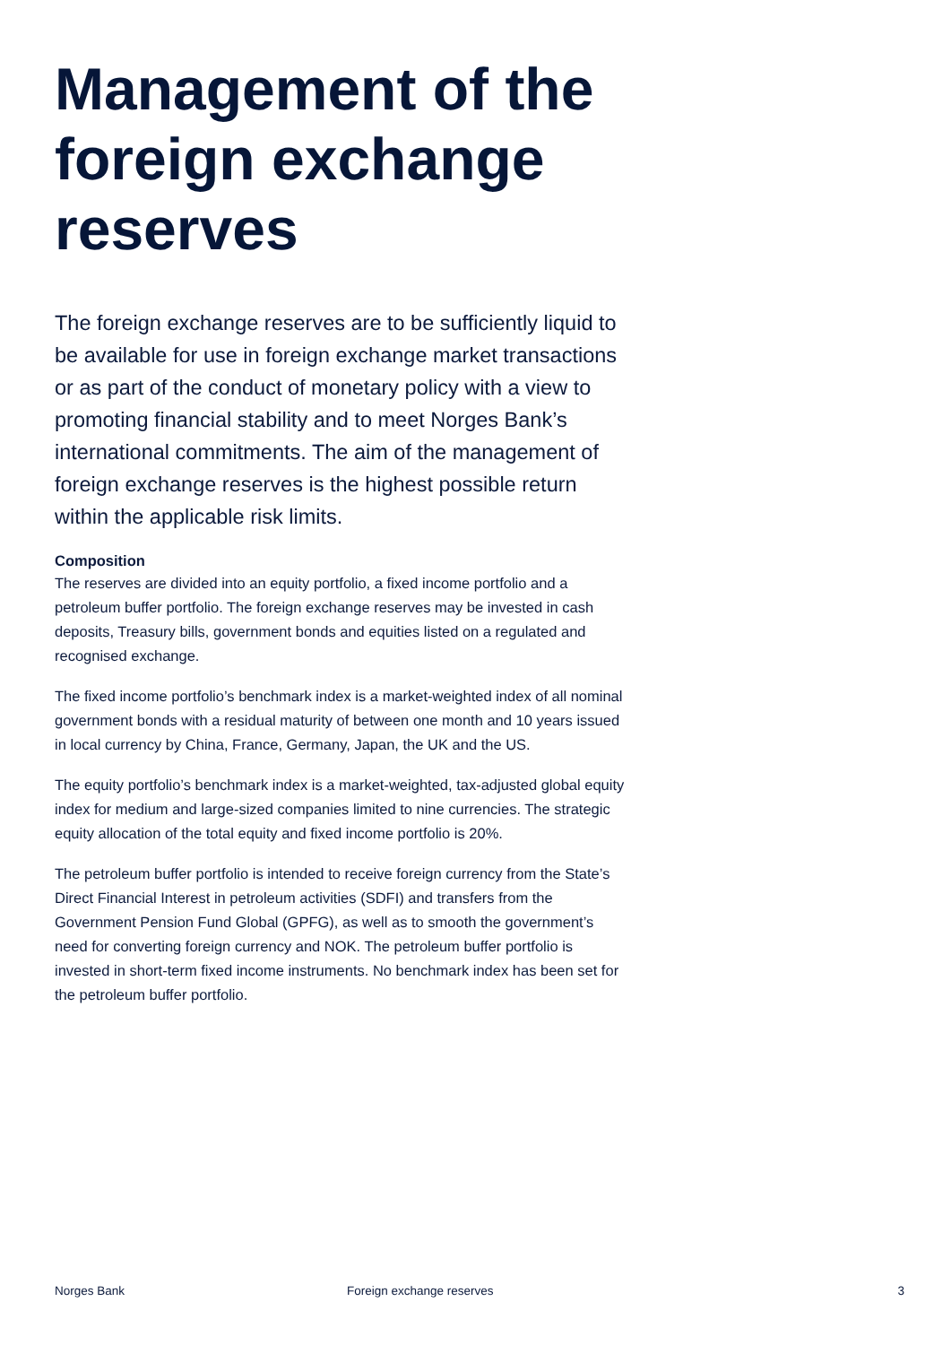Management of the foreign exchange reserves
The foreign exchange reserves are to be sufficiently liquid to be available for use in foreign exchange market transactions or as part of the conduct of monetary policy with a view to promoting financial stability and to meet Norges Bank’s international commitments. The aim of the management of foreign exchange reserves is the highest possible return within the applicable risk limits.
Composition
The reserves are divided into an equity portfolio, a fixed income portfolio and a petroleum buffer portfolio. The foreign exchange reserves may be invested in cash deposits, Treasury bills, government bonds and equities listed on a regulated and recognised exchange.
The fixed income portfolio’s benchmark index is a market-weighted index of all nominal government bonds with a residual maturity of between one month and 10 years issued in local currency by China, France, Germany, Japan, the UK and the US.
The equity portfolio’s benchmark index is a market-weighted, tax-adjusted global equity index for medium and large-sized companies limited to nine currencies. The strategic equity allocation of the total equity and fixed income portfolio is 20%.
The petroleum buffer portfolio is intended to receive foreign currency from the State’s Direct Financial Interest in petroleum activities (SDFI) and transfers from the Government Pension Fund Global (GPFG), as well as to smooth the government’s need for converting foreign currency and NOK. The petroleum buffer portfolio is invested in short-term fixed income instruments. No benchmark index has been set for the petroleum buffer portfolio.
Norges Bank Foreign exchange reserves 3